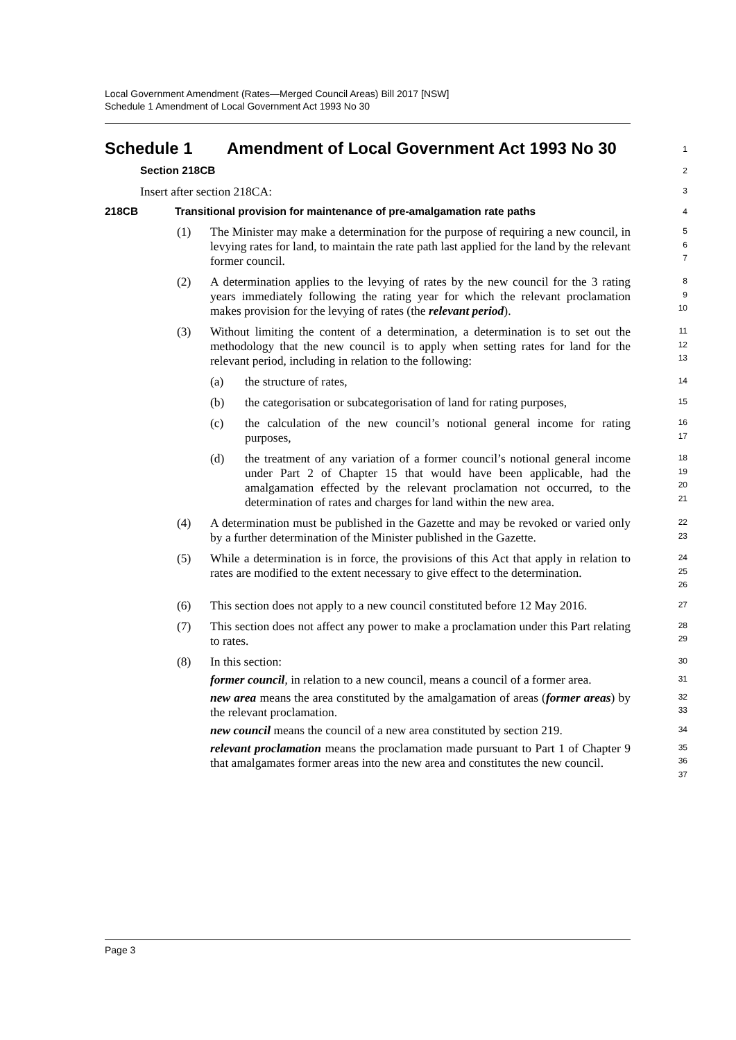Local Government Amendment (Rates—Merged Council Areas) Bill 2017 [NSW]
Schedule 1 Amendment of Local Government Act 1993 No 30
Schedule 1 Amendment of Local Government Act 1993 No 30
1
Section 218CB
2
Insert after section 218CA:
3
218CB Transitional provision for maintenance of pre-amalgamation rate paths
4
(1) The Minister may make a determination for the purpose of requiring a new council, in levying rates for land, to maintain the rate path last applied for the land by the relevant former council.
5
6
7
(2) A determination applies to the levying of rates by the new council for the 3 rating years immediately following the rating year for which the relevant proclamation makes provision for the levying of rates (the relevant period).
8
9
10
(3) Without limiting the content of a determination, a determination is to set out the methodology that the new council is to apply when setting rates for land for the relevant period, including in relation to the following:
11
12
13
(a) the structure of rates,
14
(b) the categorisation or subcategorisation of land for rating purposes,
15
(c) the calculation of the new council’s notional general income for rating purposes,
16
17
(d) the treatment of any variation of a former council’s notional general income under Part 2 of Chapter 15 that would have been applicable, had the amalgamation effected by the relevant proclamation not occurred, to the determination of rates and charges for land within the new area.
18
19
20
21
(4) A determination must be published in the Gazette and may be revoked or varied only by a further determination of the Minister published in the Gazette.
22
23
(5) While a determination is in force, the provisions of this Act that apply in relation to rates are modified to the extent necessary to give effect to the determination.
24
25
26
(6) This section does not apply to a new council constituted before 12 May 2016.
27
(7) This section does not affect any power to make a proclamation under this Part relating to rates.
28
29
(8) In this section:
30
former council, in relation to a new council, means a council of a former area.
31
new area means the area constituted by the amalgamation of areas (former areas) by the relevant proclamation.
32
33
new council means the council of a new area constituted by section 219.
34
relevant proclamation means the proclamation made pursuant to Part 1 of Chapter 9 that amalgamates former areas into the new area and constitutes the new council.
35
36
37
Page 3